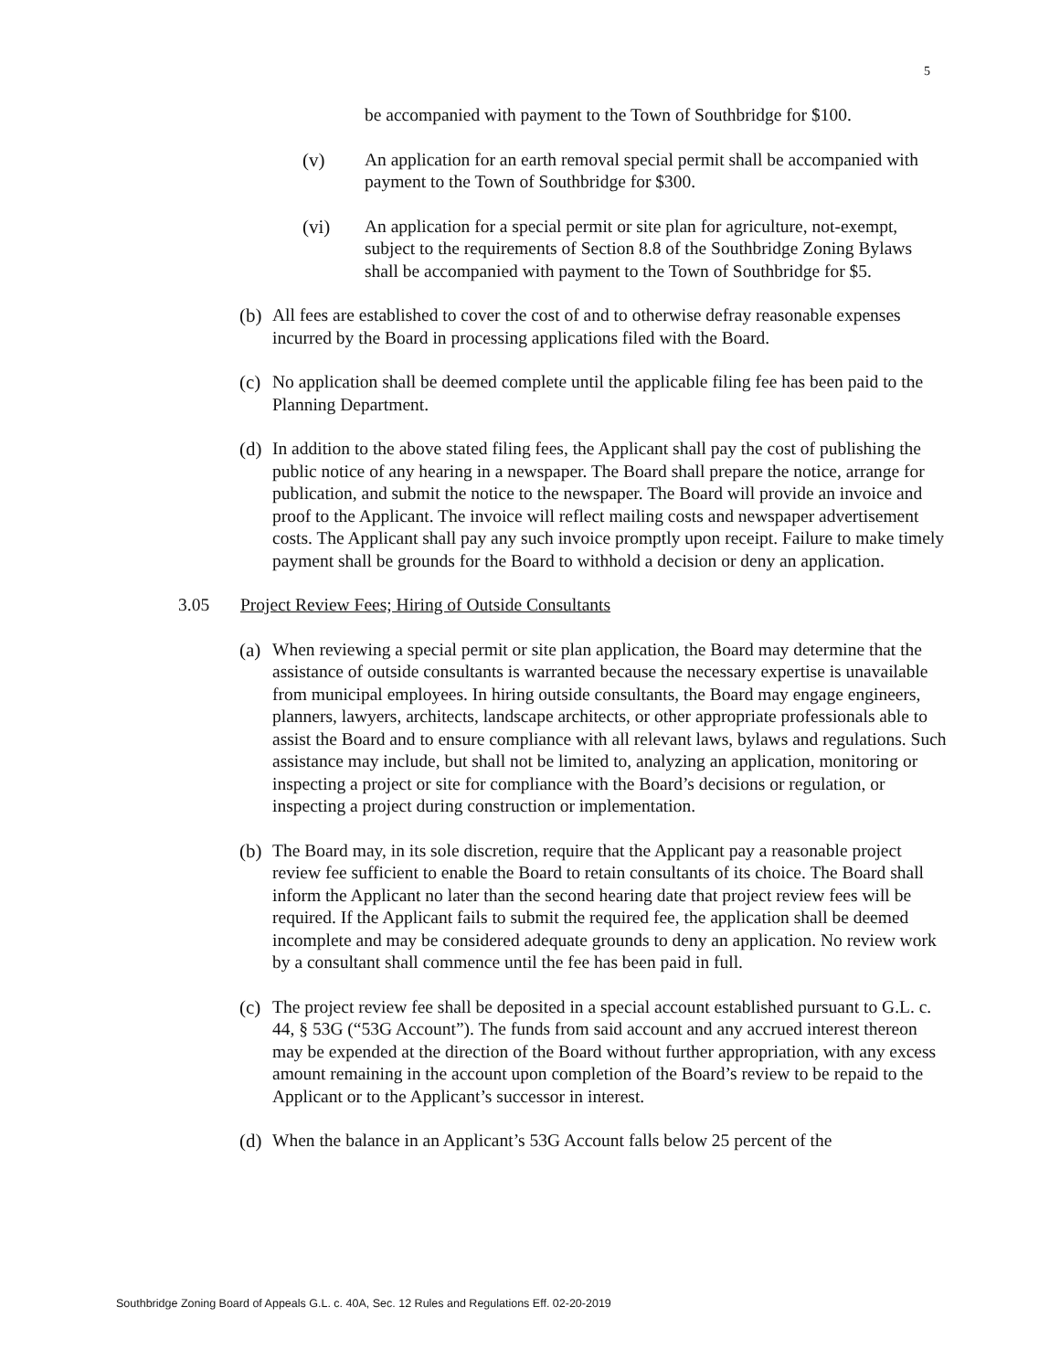5
be accompanied with payment to the Town of Southbridge for $100.
(v) An application for an earth removal special permit shall be accompanied with payment to the Town of Southbridge for $300.
(vi) An application for a special permit or site plan for agriculture, not-exempt, subject to the requirements of Section 8.8 of the Southbridge Zoning Bylaws shall be accompanied with payment to the Town of Southbridge for $5.
(b) All fees are established to cover the cost of and to otherwise defray reasonable expenses incurred by the Board in processing applications filed with the Board.
(c) No application shall be deemed complete until the applicable filing fee has been paid to the Planning Department.
(d) In addition to the above stated filing fees, the Applicant shall pay the cost of publishing the public notice of any hearing in a newspaper. The Board shall prepare the notice, arrange for publication, and submit the notice to the newspaper. The Board will provide an invoice and proof to the Applicant. The invoice will reflect mailing costs and newspaper advertisement costs. The Applicant shall pay any such invoice promptly upon receipt. Failure to make timely payment shall be grounds for the Board to withhold a decision or deny an application.
3.05 Project Review Fees; Hiring of Outside Consultants
(a) When reviewing a special permit or site plan application, the Board may determine that the assistance of outside consultants is warranted because the necessary expertise is unavailable from municipal employees. In hiring outside consultants, the Board may engage engineers, planners, lawyers, architects, landscape architects, or other appropriate professionals able to assist the Board and to ensure compliance with all relevant laws, bylaws and regulations. Such assistance may include, but shall not be limited to, analyzing an application, monitoring or inspecting a project or site for compliance with the Board’s decisions or regulation, or inspecting a project during construction or implementation.
(b) The Board may, in its sole discretion, require that the Applicant pay a reasonable project review fee sufficient to enable the Board to retain consultants of its choice. The Board shall inform the Applicant no later than the second hearing date that project review fees will be required. If the Applicant fails to submit the required fee, the application shall be deemed incomplete and may be considered adequate grounds to deny an application. No review work by a consultant shall commence until the fee has been paid in full.
(c) The project review fee shall be deposited in a special account established pursuant to G.L. c. 44, § 53G (“53G Account”). The funds from said account and any accrued interest thereon may be expended at the direction of the Board without further appropriation, with any excess amount remaining in the account upon completion of the Board’s review to be repaid to the Applicant or to the Applicant’s successor in interest.
(d) When the balance in an Applicant’s 53G Account falls below 25 percent of the
Southbridge Zoning Board of Appeals G.L. c. 40A, Sec. 12 Rules and Regulations Eff. 02-20-2019